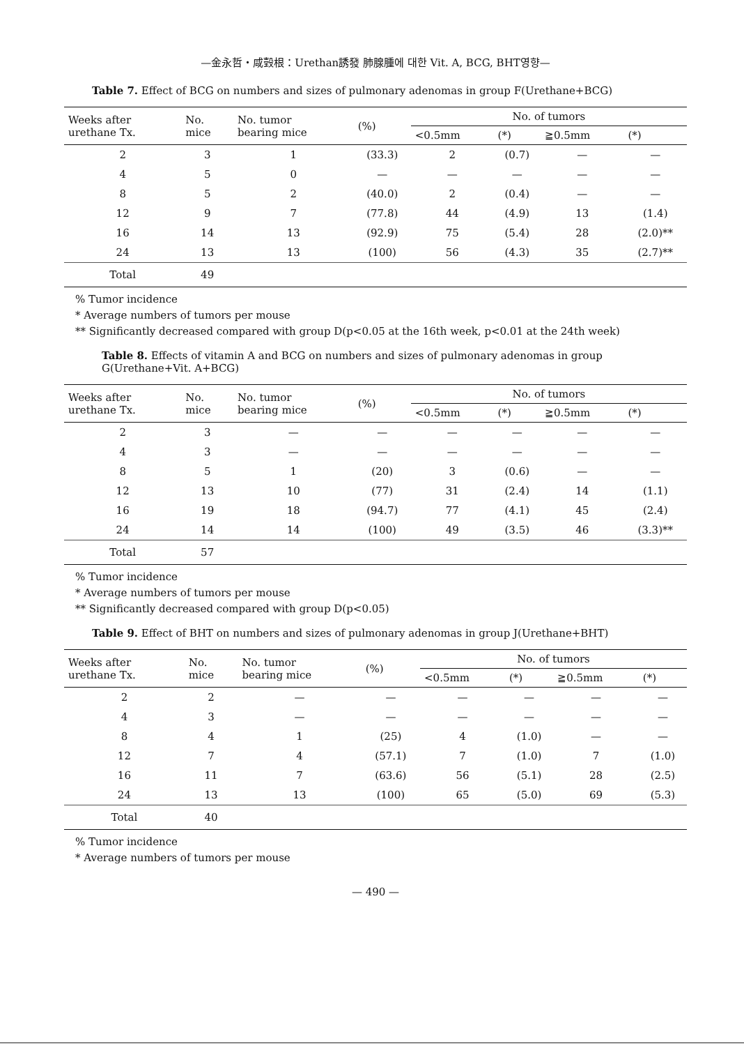—金永哲・咸㲄根：Urethan誘發 肺腺腫에 대한 Vit. A, BCG, BHT영향—
Table 7. Effect of BCG on numbers and sizes of pulmonary adenomas in group F(Urethane+BCG)
| Weeks after urethane Tx. | No. mice | No. tumor bearing mice | (%) | No. of tumors | | | |
| --- | --- | --- | --- | --- | --- | --- | --- |
| | | | | <0.5mm | (*) | ≧0.5mm | (*) |
| 2 | 3 | 1 | (33.3) | 2 | (0.7) | — | — |
| 4 | 5 | 0 | — | — | — | — | — |
| 8 | 5 | 2 | (40.0) | 2 | (0.4) | — | — |
| 12 | 9 | 7 | (77.8) | 44 | (4.9) | 13 | (1.4) |
| 16 | 14 | 13 | (92.9) | 75 | (5.4) | 28 | (2.0)** |
| 24 | 13 | 13 | (100) | 56 | (4.3) | 35 | (2.7)** |
| Total | 49 | | | | | | |
% Tumor incidence
* Average numbers of tumors per mouse
** Significantly decreased compared with group D(p<0.05 at the 16th week, p<0.01 at the 24th week)
Table 8. Effects of vitamin A and BCG on numbers and sizes of pulmonary adenomas in group G(Urethane+Vit. A+BCG)
| Weeks after urethane Tx. | No. mice | No. tumor bearing mice | (%) | No. of tumors | | | |
| --- | --- | --- | --- | --- | --- | --- | --- |
| | | | | <0.5mm | (*) | ≧0.5mm | (*) |
| 2 | 3 | — | — | — | — | — | — |
| 4 | 3 | — | — | — | — | — | — |
| 8 | 5 | 1 | (20) | 3 | (0.6) | — | — |
| 12 | 13 | 10 | (77) | 31 | (2.4) | 14 | (1.1) |
| 16 | 19 | 18 | (94.7) | 77 | (4.1) | 45 | (2.4) |
| 24 | 14 | 14 | (100) | 49 | (3.5) | 46 | (3.3)** |
| Total | 57 | | | | | | |
% Tumor incidence
* Average numbers of tumors per mouse
** Significantly decreased compared with group D(p<0.05)
Table 9. Effect of BHT on numbers and sizes of pulmonary adenomas in group J(Urethane+BHT)
| Weeks after urethane Tx. | No. mice | No. tumor bearing mice | (%) | No. of tumors | | | |
| --- | --- | --- | --- | --- | --- | --- | --- |
| | | | | <0.5mm | (*) | ≧0.5mm | (*) |
| 2 | 2 | — | — | — | — | — | — |
| 4 | 3 | — | — | — | — | — | — |
| 8 | 4 | 1 | (25) | 4 | (1.0) | — | — |
| 12 | 7 | 4 | (57.1) | 7 | (1.0) | 7 | (1.0) |
| 16 | 11 | 7 | (63.6) | 56 | (5.1) | 28 | (2.5) |
| 24 | 13 | 13 | (100) | 65 | (5.0) | 69 | (5.3) |
| Total | 40 | | | | | | |
% Tumor incidence
* Average numbers of tumors per mouse
— 490 —